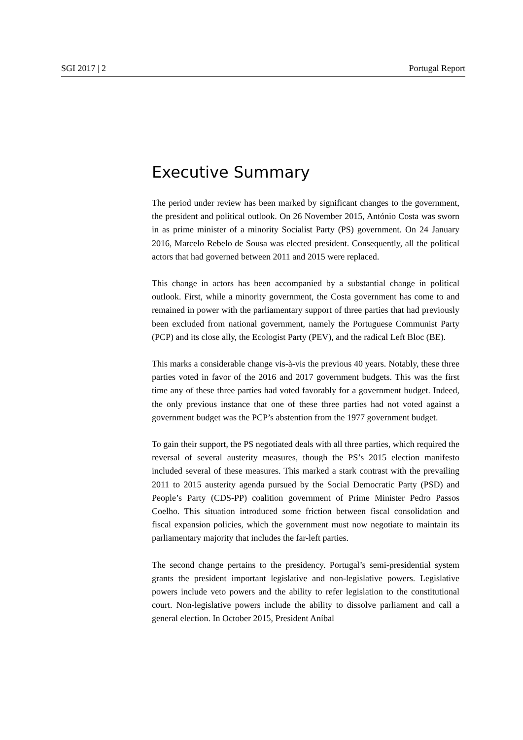SGI 2017 | 2 Portugal Report
Executive Summary
The period under review has been marked by significant changes to the government, the president and political outlook. On 26 November 2015, António Costa was sworn in as prime minister of a minority Socialist Party (PS) government. On 24 January 2016, Marcelo Rebelo de Sousa was elected president. Consequently, all the political actors that had governed between 2011 and 2015 were replaced.
This change in actors has been accompanied by a substantial change in political outlook. First, while a minority government, the Costa government has come to and remained in power with the parliamentary support of three parties that had previously been excluded from national government, namely the Portuguese Communist Party (PCP) and its close ally, the Ecologist Party (PEV), and the radical Left Bloc (BE).
This marks a considerable change vis-à-vis the previous 40 years. Notably, these three parties voted in favor of the 2016 and 2017 government budgets. This was the first time any of these three parties had voted favorably for a government budget. Indeed, the only previous instance that one of these three parties had not voted against a government budget was the PCP’s abstention from the 1977 government budget.
To gain their support, the PS negotiated deals with all three parties, which required the reversal of several austerity measures, though the PS’s 2015 election manifesto included several of these measures. This marked a stark contrast with the prevailing 2011 to 2015 austerity agenda pursued by the Social Democratic Party (PSD) and People’s Party (CDS-PP) coalition government of Prime Minister Pedro Passos Coelho. This situation introduced some friction between fiscal consolidation and fiscal expansion policies, which the government must now negotiate to maintain its parliamentary majority that includes the far-left parties.
The second change pertains to the presidency. Portugal’s semi-presidential system grants the president important legislative and non-legislative powers. Legislative powers include veto powers and the ability to refer legislation to the constitutional court. Non-legislative powers include the ability to dissolve parliament and call a general election. In October 2015, President Aníbal